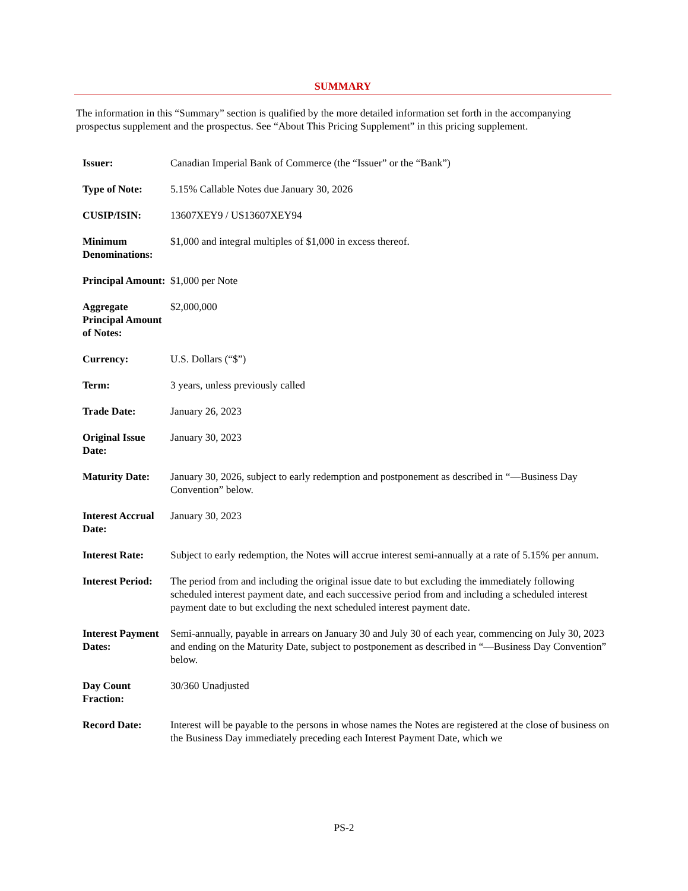SUMMARY
The information in this “Summary” section is qualified by the more detailed information set forth in the accompanying prospectus supplement and the prospectus. See “About This Pricing Supplement” in this pricing supplement.
| Issuer: | Canadian Imperial Bank of Commerce (the “Issuer” or the “Bank”) |
| Type of Note: | 5.15% Callable Notes due January 30, 2026 |
| CUSIP/ISIN: | 13607XEY9 / US13607XEY94 |
| Minimum Denominations: | $1,000 and integral multiples of $1,000 in excess thereof. |
| Principal Amount: | $1,000 per Note |
| Aggregate Principal Amount of Notes: | $2,000,000 |
| Currency: | U.S. Dollars (“$”) |
| Term: | 3 years, unless previously called |
| Trade Date: | January 26, 2023 |
| Original Issue Date: | January 30, 2023 |
| Maturity Date: | January 30, 2026, subject to early redemption and postponement as described in “—Business Day Convention” below. |
| Interest Accrual Date: | January 30, 2023 |
| Interest Rate: | Subject to early redemption, the Notes will accrue interest semi-annually at a rate of 5.15% per annum. |
| Interest Period: | The period from and including the original issue date to but excluding the immediately following scheduled interest payment date, and each successive period from and including a scheduled interest payment date to but excluding the next scheduled interest payment date. |
| Interest Payment Dates: | Semi-annually, payable in arrears on January 30 and July 30 of each year, commencing on July 30, 2023 and ending on the Maturity Date, subject to postponement as described in “—Business Day Convention” below. |
| Day Count Fraction: | 30/360 Unadjusted |
| Record Date: | Interest will be payable to the persons in whose names the Notes are registered at the close of business on the Business Day immediately preceding each Interest Payment Date, which we |
PS-2